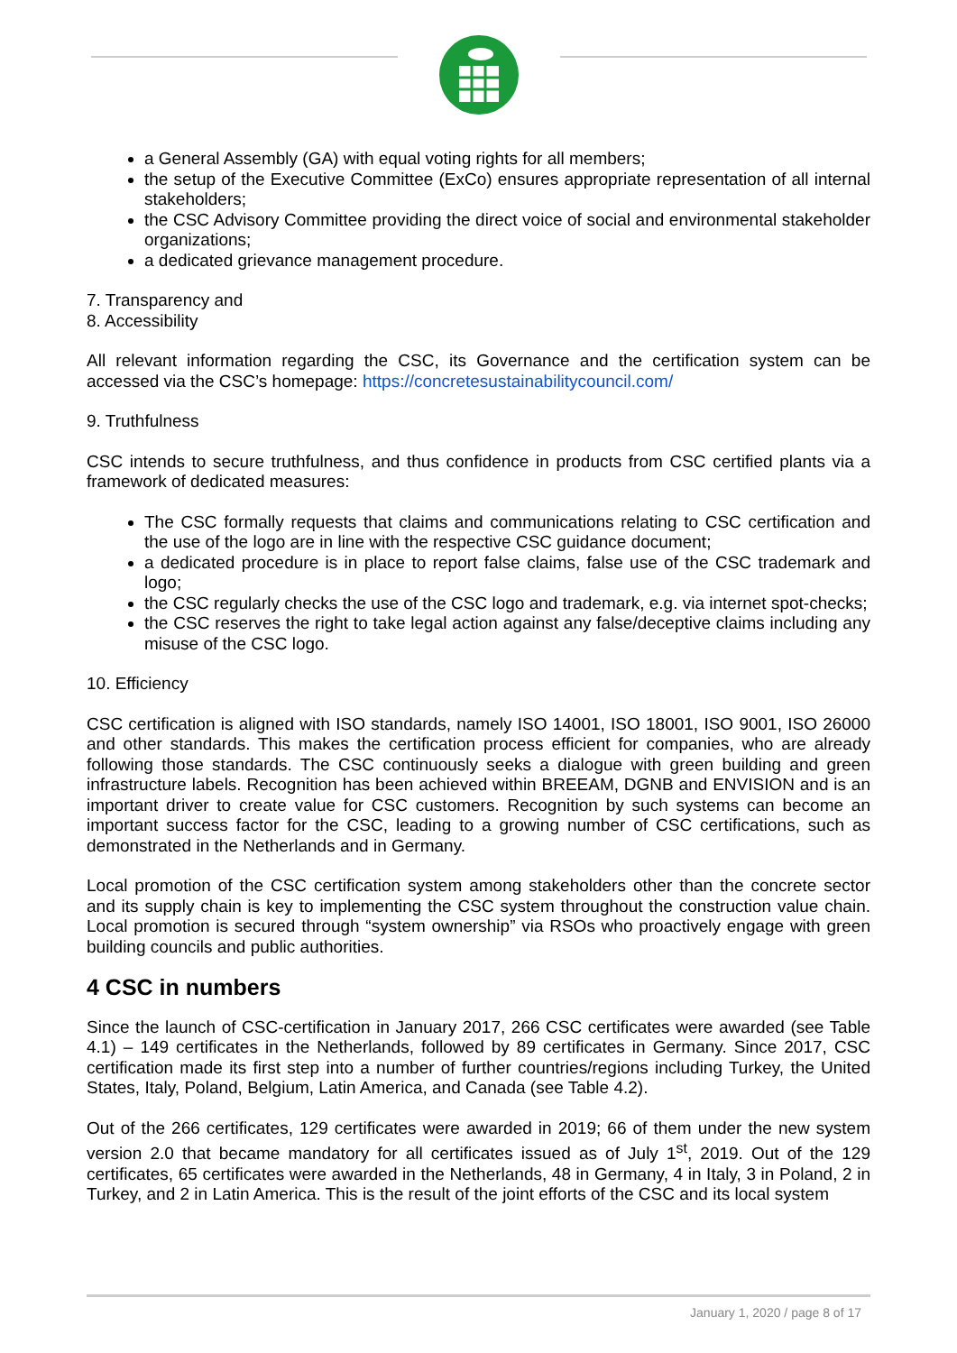a General Assembly (GA) with equal voting rights for all members;
the setup of the Executive Committee (ExCo) ensures appropriate representation of all internal stakeholders;
the CSC Advisory Committee providing the direct voice of social and environmental stakeholder organizations;
a dedicated grievance management procedure.
7. Transparency and
8. Accessibility
All relevant information regarding the CSC, its Governance and the certification system can be accessed via the CSC’s homepage: https://concretesustainabilitycouncil.com/
9. Truthfulness
CSC intends to secure truthfulness, and thus confidence in products from CSC certified plants via a framework of dedicated measures:
The CSC formally requests that claims and communications relating to CSC certification and the use of the logo are in line with the respective CSC guidance document;
a dedicated procedure is in place to report false claims, false use of the CSC trademark and logo;
the CSC regularly checks the use of the CSC logo and trademark, e.g. via internet spot-checks;
the CSC reserves the right to take legal action against any false/deceptive claims including any misuse of the CSC logo.
10. Efficiency
CSC certification is aligned with ISO standards, namely ISO 14001, ISO 18001, ISO 9001, ISO 26000 and other standards. This makes the certification process efficient for companies, who are already following those standards. The CSC continuously seeks a dialogue with green building and green infrastructure labels. Recognition has been achieved within BREEAM, DGNB and ENVISION and is an important driver to create value for CSC customers. Recognition by such systems can become an important success factor for the CSC, leading to a growing number of CSC certifications, such as demonstrated in the Netherlands and in Germany.
Local promotion of the CSC certification system among stakeholders other than the concrete sector and its supply chain is key to implementing the CSC system throughout the construction value chain. Local promotion is secured through “system ownership” via RSOs who proactively engage with green building councils and public authorities.
4 CSC in numbers
Since the launch of CSC-certification in January 2017, 266 CSC certificates were awarded (see Table 4.1) – 149 certificates in the Netherlands, followed by 89 certificates in Germany. Since 2017, CSC certification made its first step into a number of further countries/regions including Turkey, the United States, Italy, Poland, Belgium, Latin America, and Canada (see Table 4.2).
Out of the 266 certificates, 129 certificates were awarded in 2019; 66 of them under the new system version 2.0 that became mandatory for all certificates issued as of July 1<sup>st</sup>, 2019. Out of the 129 certificates, 65 certificates were awarded in the Netherlands, 48 in Germany, 4 in Italy, 3 in Poland, 2 in Turkey, and 2 in Latin America. This is the result of the joint efforts of the CSC and its local system
January 1, 2020 / page 8 of 17